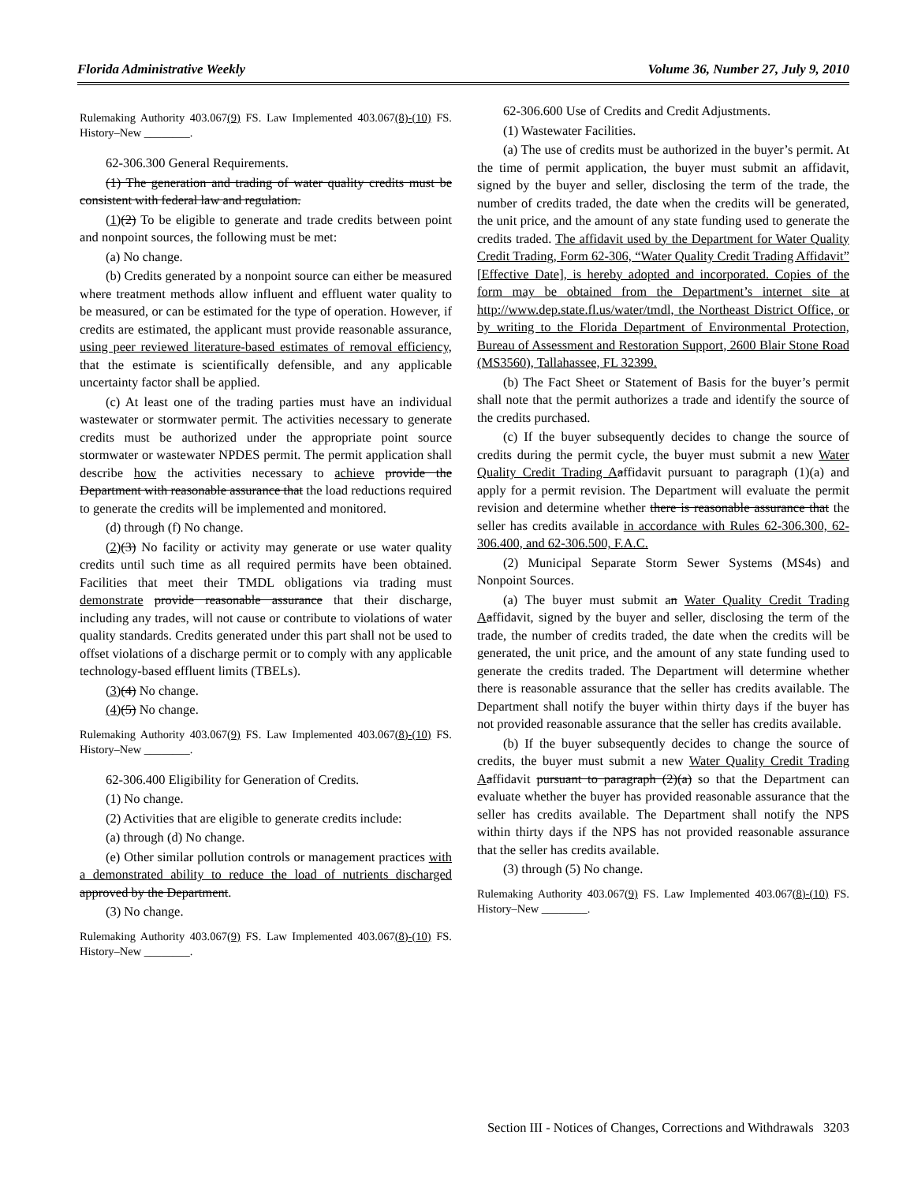Florida Administrative Weekly Volume 36, Number 27, July 9, 2010
Rulemaking Authority 403.067(9) FS. Law Implemented 403.067(8)-(10) FS. History–New ________.
62-306.300 General Requirements.
(1) The generation and trading of water quality credits must be consistent with federal law and regulation.
(1)(2) To be eligible to generate and trade credits between point and nonpoint sources, the following must be met:
(a) No change.
(b) Credits generated by a nonpoint source can either be measured where treatment methods allow influent and effluent water quality to be measured, or can be estimated for the type of operation. However, if credits are estimated, the applicant must provide reasonable assurance, using peer reviewed literature-based estimates of removal efficiency, that the estimate is scientifically defensible, and any applicable uncertainty factor shall be applied.
(c) At least one of the trading parties must have an individual wastewater or stormwater permit. The activities necessary to generate credits must be authorized under the appropriate point source stormwater or wastewater NPDES permit. The permit application shall describe how the activities necessary to achieve provide the Department with reasonable assurance that the load reductions required to generate the credits will be implemented and monitored.
(d) through (f) No change.
(2)(3) No facility or activity may generate or use water quality credits until such time as all required permits have been obtained. Facilities that meet their TMDL obligations via trading must demonstrate provide reasonable assurance that their discharge, including any trades, will not cause or contribute to violations of water quality standards. Credits generated under this part shall not be used to offset violations of a discharge permit or to comply with any applicable technology-based effluent limits (TBELs).
(3)(4) No change.
(4)(5) No change.
Rulemaking Authority 403.067(9) FS. Law Implemented 403.067(8)-(10) FS. History–New ________.
62-306.400 Eligibility for Generation of Credits.
(1) No change.
(2) Activities that are eligible to generate credits include:
(a) through (d) No change.
(e) Other similar pollution controls or management practices with a demonstrated ability to reduce the load of nutrients discharged approved by the Department.
(3) No change.
Rulemaking Authority 403.067(9) FS. Law Implemented 403.067(8)-(10) FS. History–New ________.
62-306.600 Use of Credits and Credit Adjustments.
(1) Wastewater Facilities.
(a) The use of credits must be authorized in the buyer’s permit. At the time of permit application, the buyer must submit an affidavit, signed by the buyer and seller, disclosing the term of the trade, the number of credits traded, the date when the credits will be generated, the unit price, and the amount of any state funding used to generate the credits traded. The affidavit used by the Department for Water Quality Credit Trading, Form 62-306, “Water Quality Credit Trading Affidavit” [Effective Date], is hereby adopted and incorporated. Copies of the form may be obtained from the Department’s internet site at http://www.dep.state.fl.us/water/tmdl, the Northeast District Office, or by writing to the Florida Department of Environmental Protection, Bureau of Assessment and Restoration Support, 2600 Blair Stone Road (MS3560), Tallahassee, FL 32399.
(b) The Fact Sheet or Statement of Basis for the buyer’s permit shall note that the permit authorizes a trade and identify the source of the credits purchased.
(c) If the buyer subsequently decides to change the source of credits during the permit cycle, the buyer must submit a new Water Quality Credit Trading A affidavit pursuant to paragraph (1)(a) and apply for a permit revision. The Department will evaluate the permit revision and determine whether there is reasonable assurance that the seller has credits available in accordance with Rules 62-306.300, 62-306.400, and 62-306.500, F.A.C.
(2) Municipal Separate Storm Sewer Systems (MS4s) and Nonpoint Sources.
(a) The buyer must submit an Water Quality Credit Trading A affidavit, signed by the buyer and seller, disclosing the term of the trade, the number of credits traded, the date when the credits will be generated, the unit price, and the amount of any state funding used to generate the credits traded. The Department will determine whether there is reasonable assurance that the seller has credits available. The Department shall notify the buyer within thirty days if the buyer has not provided reasonable assurance that the seller has credits available.
(b) If the buyer subsequently decides to change the source of credits, the buyer must submit a new Water Quality Credit Trading A affidavit pursuant to paragraph (2)(a) so that the Department can evaluate whether the buyer has provided reasonable assurance that the seller has credits available. The Department shall notify the NPS within thirty days if the NPS has not provided reasonable assurance that the seller has credits available.
(3) through (5) No change.
Rulemaking Authority 403.067(9) FS. Law Implemented 403.067(8)-(10) FS. History–New ________.
Section III - Notices of Changes, Corrections and Withdrawals 3203